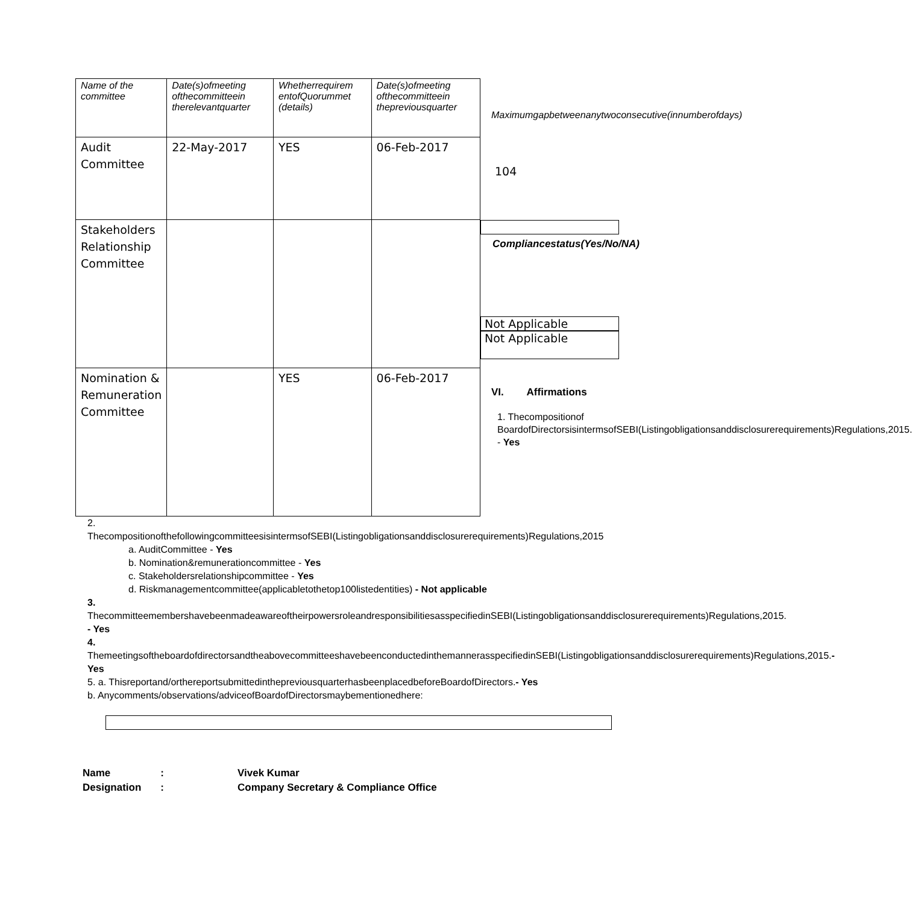| Name of the committee | Date(s)ofmeeting ofthecommitteein therelevantquarter | Whetherrequirem entofQuorummet (details) | Date(s)ofmeeting ofthecommitteein thepreviousquarter |
| --- | --- | --- | --- |
| Audit Committee | 22-May-2017 | YES | 06-Feb-2017 |
| Stakeholders Relationship Committee | | | |
| Nomination & Remuneration Committee | | YES | 06-Feb-2017 |
Maximumgapbetweenanytwoconsecutive(innumberofdays)
104
Compliancestatus(Yes/No/NA)
Not Applicable
Not Applicable
VI. Affirmations
1. Thecompositionof BoardofDirectorsisintermsofSEBI(Listingobligationsanddisclosurerequirements)Regulations,2015. - Yes
2. ThecompositionofthefollowingcommitteesisintermsofSEBI(Listingobligationsanddisclosurerequirements)Regulations,2015
a. AuditCommittee - Yes
b. Nomination&remunerationcommittee - Yes
c. Stakeholdersrelationshipcommittee - Yes
d. Riskmanagementcommittee(applicabletothetop100listedentities) - Not applicable
3. ThecommitteemembershavebeenmadeawareoftheirpowersroleandresponsibilitiesasspecifiedinSEBI(Listingobligationsanddisclosurerequirements)Regulations,2015. - Yes
4. ThemeetingsoftheboardofdirectorsandtheabovecommitteeshavebeenconductedinthemannerasspecifiedinSEBI(Listingobligationsanddisclosurerequirements)Regulations,2015.- Yes
5. a. Thisreportand/orthereportsubmittedinthepreviousquarterhasbeenplacedbeforeBoardofDirectors.- Yes
b. Anycomments/observations/adviceofBoardofDirectorsmaybementionedhere:
| Name | : | Vivek Kumar |
| Designation | : | Company Secretary & Compliance Office |